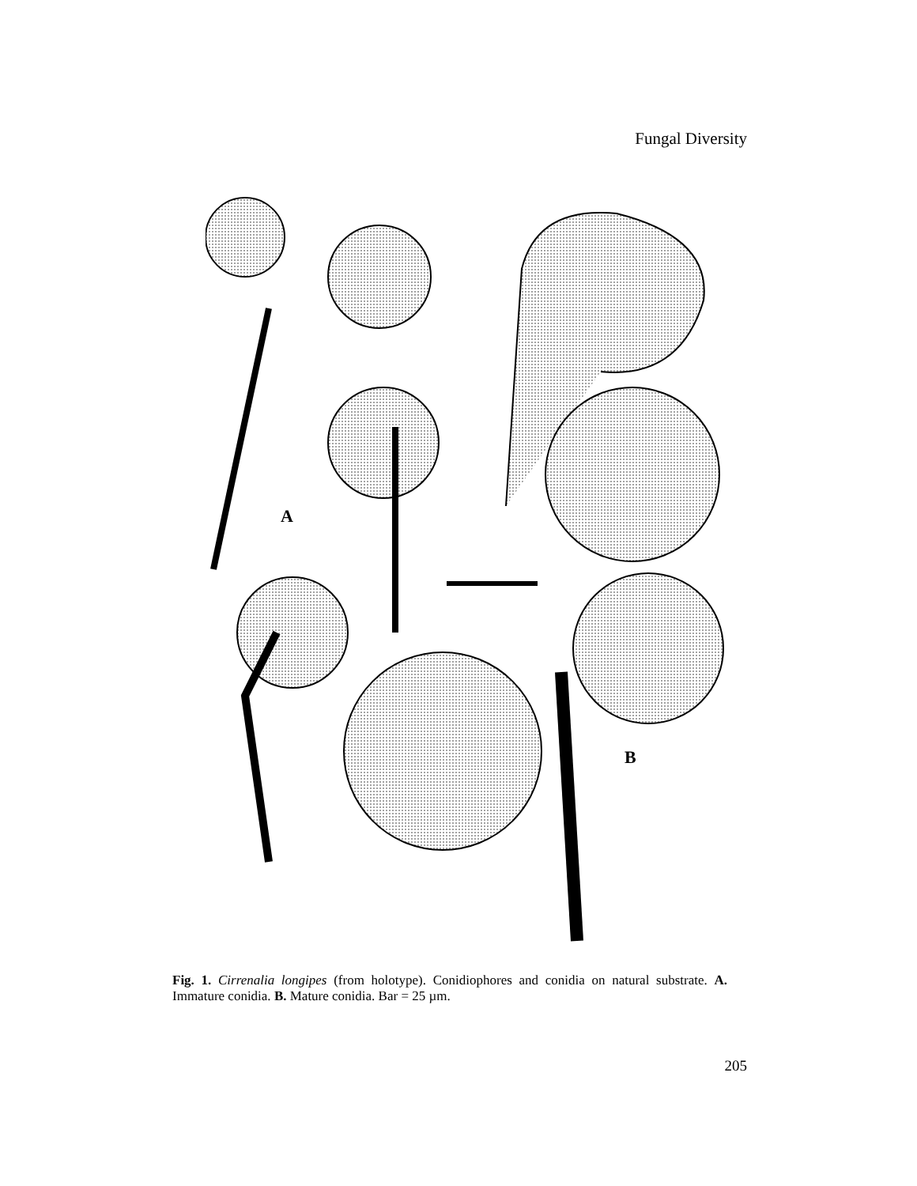Fungal Diversity
A
B
Fig. 1. Cirrenalia longipes (from holotype). Conidiophores and conidia on natural substrate. A. Immature conidia. B. Mature conidia. Bar = 25 µm.
205